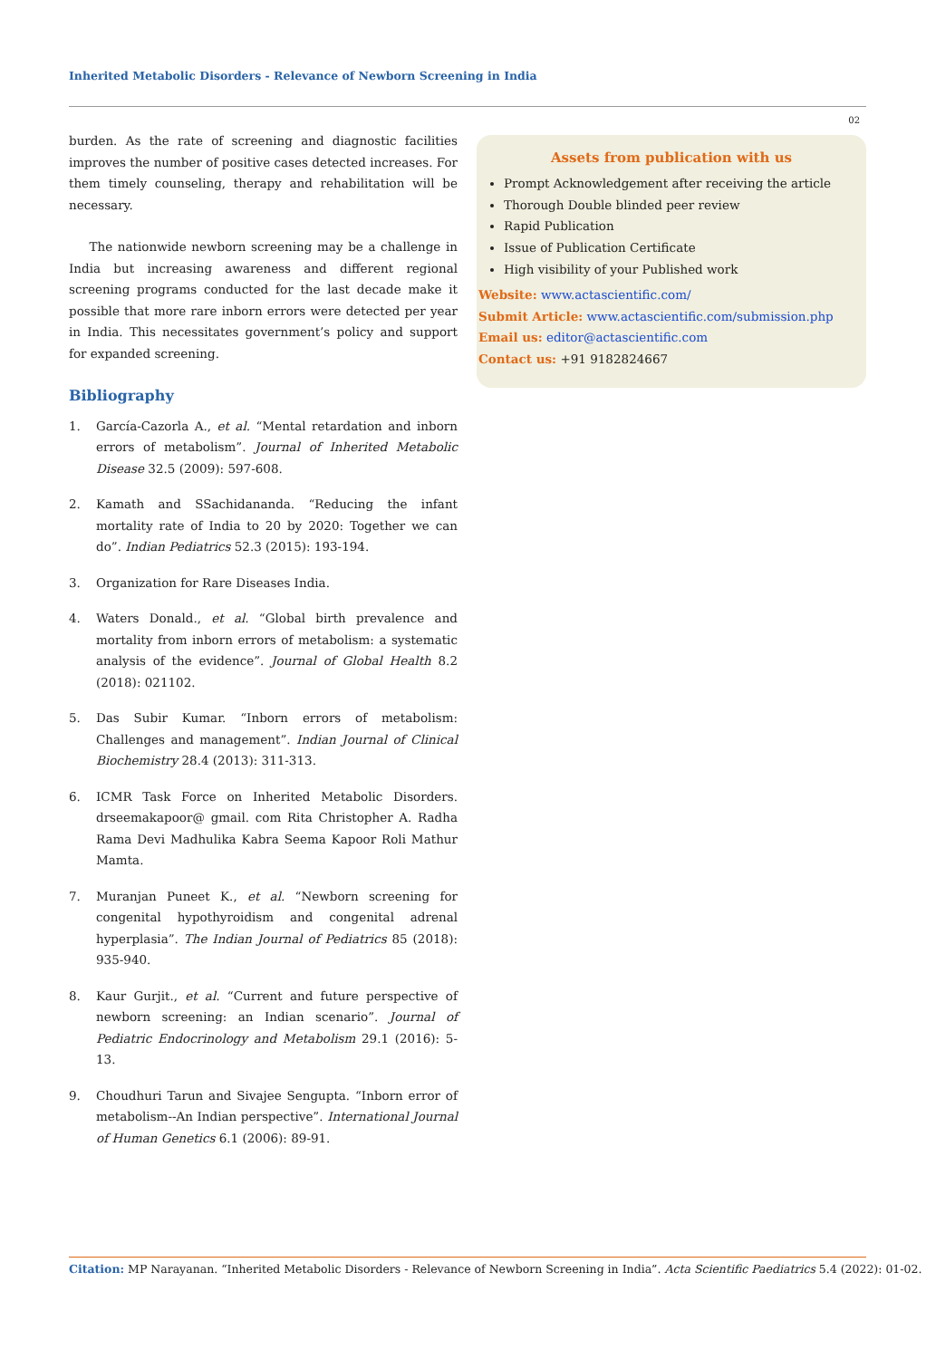Inherited Metabolic Disorders - Relevance of Newborn Screening in India
02
burden. As the rate of screening and diagnostic facilities improves the number of positive cases detected increases. For them timely counseling, therapy and rehabilitation will be necessary.
The nationwide newborn screening may be a challenge in India but increasing awareness and different regional screening programs conducted for the last decade make it possible that more rare inborn errors were detected per year in India. This necessitates government’s policy and support for expanded screening.
Bibliography
1. García-Cazorla A., et al. “Mental retardation and inborn errors of metabolism”. Journal of Inherited Metabolic Disease 32.5 (2009): 597-608.
2. Kamath and SSachidananda. “Reducing the infant mortality rate of India to 20 by 2020: Together we can do”. Indian Pediatrics 52.3 (2015): 193-194.
3. Organization for Rare Diseases India.
4. Waters Donald., et al. “Global birth prevalence and mortality from inborn errors of metabolism: a systematic analysis of the evidence”. Journal of Global Health 8.2 (2018): 021102.
5. Das Subir Kumar. “Inborn errors of metabolism: Challenges and management”. Indian Journal of Clinical Biochemistry 28.4 (2013): 311-313.
6. ICMR Task Force on Inherited Metabolic Disorders. drseemakapoor@ gmail. com Rita Christopher A. Radha Rama Devi Madhulika Kabra Seema Kapoor Roli Mathur Mamta.
7. Muranjan Puneet K., et al. “Newborn screening for congenital hypothyroidism and congenital adrenal hyperplasia”. The Indian Journal of Pediatrics 85 (2018): 935-940.
8. Kaur Gurjit., et al. “Current and future perspective of newborn screening: an Indian scenario”. Journal of Pediatric Endocrinology and Metabolism 29.1 (2016): 5-13.
9. Choudhuri Tarun and Sivajee Sengupta. “Inborn error of metabolism--An Indian perspective”. International Journal of Human Genetics 6.1 (2006): 89-91.
Assets from publication with us
Prompt Acknowledgement after receiving the article
Thorough Double blinded peer review
Rapid Publication
Issue of Publication Certificate
High visibility of your Published work
Website: www.actascientific.com/
Submit Article: www.actascientific.com/submission.php
Email us: editor@actascientific.com
Contact us: +91 9182824667
Citation: MP Narayanan. “Inherited Metabolic Disorders - Relevance of Newborn Screening in India”. Acta Scientific Paediatrics 5.4 (2022): 01-02.